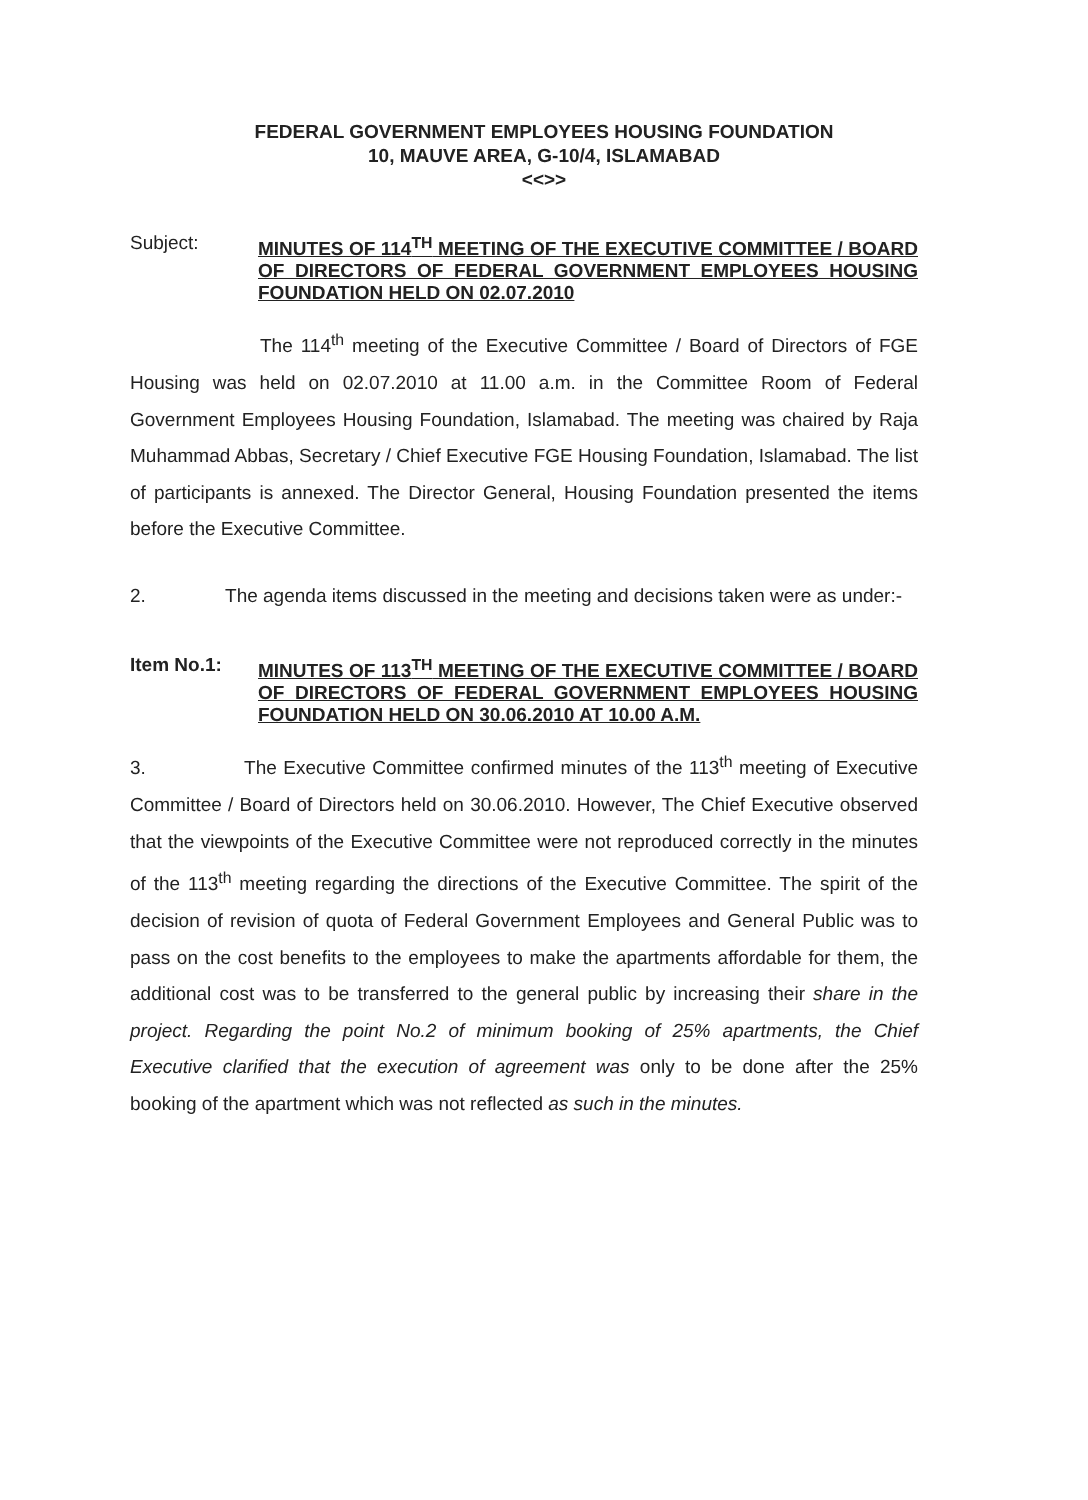FEDERAL GOVERNMENT EMPLOYEES HOUSING FOUNDATION
10, MAUVE AREA, G-10/4, ISLAMABAD
<<>>
Subject:
MINUTES OF 114<sup>TH</sup> MEETING OF THE EXECUTIVE COMMITTEE / BOARD OF DIRECTORS OF FEDERAL GOVERNMENT EMPLOYEES HOUSING FOUNDATION HELD ON 02.07.2010
The 114<sup>th</sup> meeting of the Executive Committee / Board of Directors of FGE Housing was held on 02.07.2010 at 11.00 a.m. in the Committee Room of Federal Government Employees Housing Foundation, Islamabad. The meeting was chaired by Raja Muhammad Abbas, Secretary / Chief Executive FGE Housing Foundation, Islamabad. The list of participants is annexed. The Director General, Housing Foundation presented the items before the Executive Committee.
2. The agenda items discussed in the meeting and decisions taken were as under:-
Item No.1:
MINUTES OF 113<sup>TH</sup> MEETING OF THE EXECUTIVE COMMITTEE / BOARD OF DIRECTORS OF FEDERAL GOVERNMENT EMPLOYEES HOUSING FOUNDATION HELD ON 30.06.2010 AT 10.00 A.M.
3. The Executive Committee confirmed minutes of the 113<sup>th</sup> meeting of Executive Committee / Board of Directors held on 30.06.2010. However, The Chief Executive observed that the viewpoints of the Executive Committee were not reproduced correctly in the minutes of the 113<sup>th</sup> meeting regarding the directions of the Executive Committee. The spirit of the decision of revision of quota of Federal Government Employees and General Public was to pass on the cost benefits to the employees to make the apartments affordable for them, the additional cost was to be transferred to the general public by increasing their share in the project. Regarding the point No.2 of minimum booking of 25% apartments, the Chief Executive clarified that the execution of agreement was only to be done after the 25% booking of the apartment which was not reflected as such in the minutes.